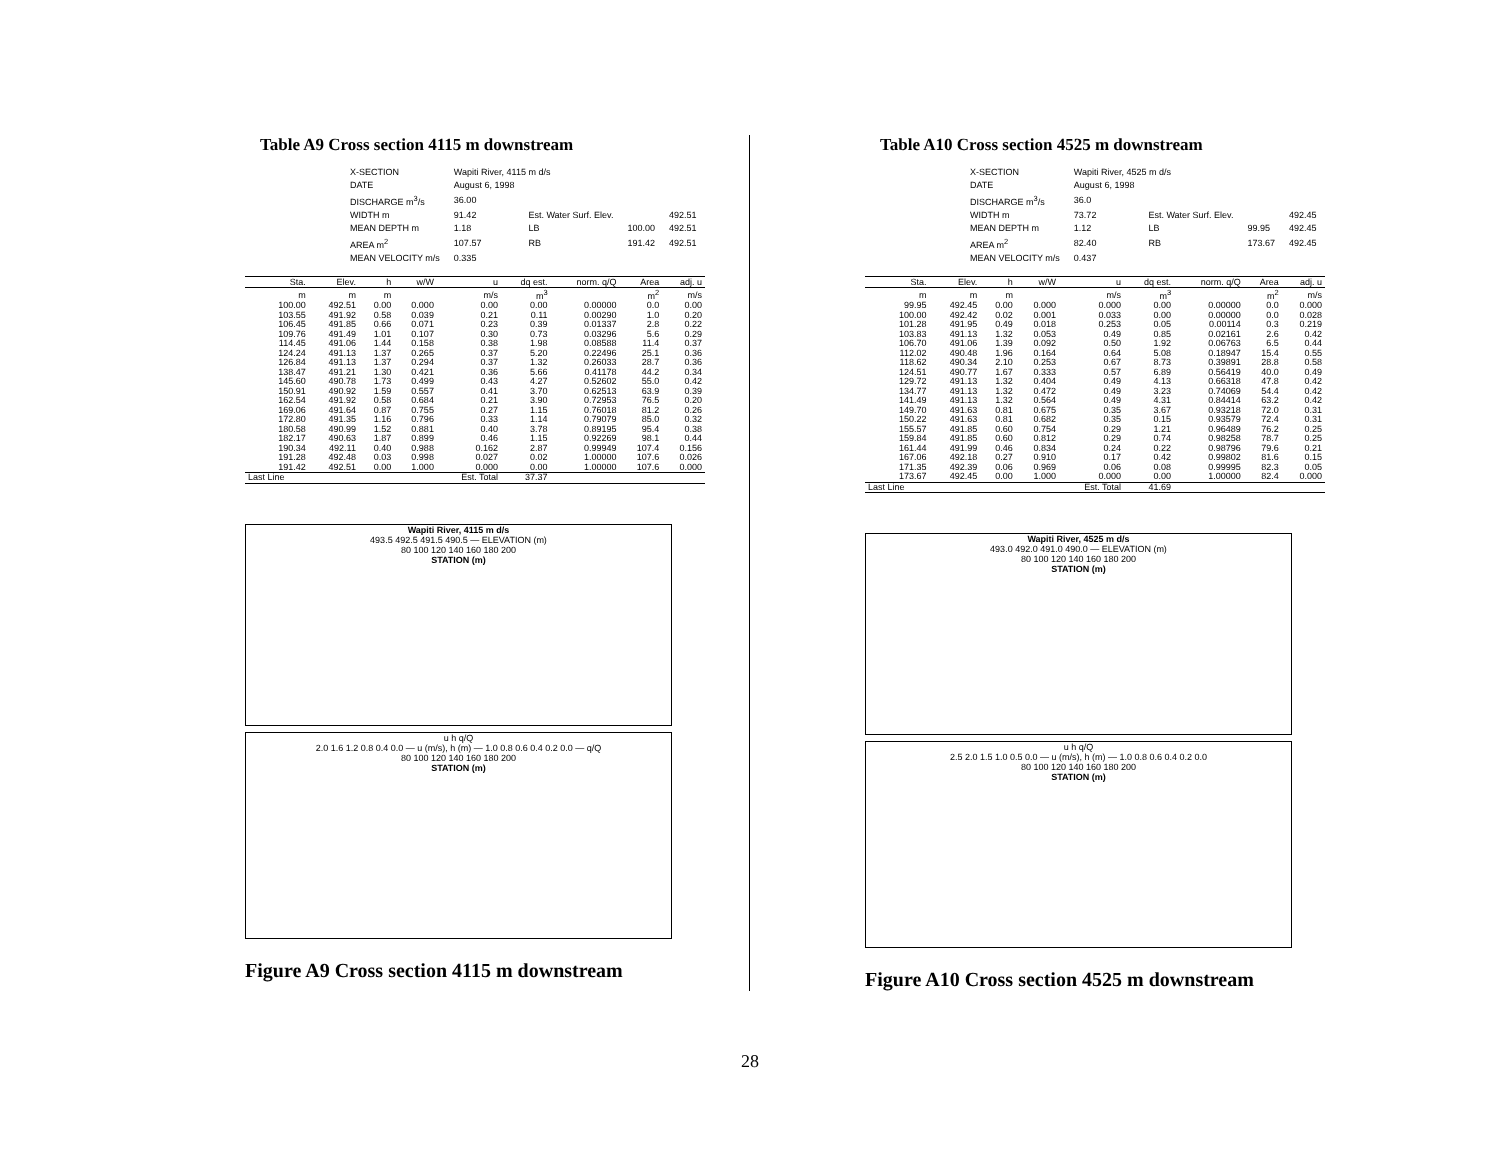Table A9 Cross section 4115 m downstream
| X-SECTION | Wapiti River, 4115 m d/s | | | |
| DATE | August 6, 1998 | | | |
| DISCHARGE m<sup>3</sup>/s | 36.00 | | | |
| WIDTH m | 91.42 | Est. Water Surf. Elev. | | 492.51 |
| MEAN DEPTH m | 1.18 | LB | 100.00 | 492.51 |
| AREA m<sup>2</sup> | 107.57 | RB | 191.42 | 492.51 |
| MEAN VELOCITY m/s | 0.335 | | | |
| Sta. | Elev. | h | w/W | u | dq est. | norm. q/Q | Area | adj. u |
| --- | --- | --- | --- | --- | --- | --- | --- | --- |
| m | m | m | | m/s | m<sup>3</sup> | | m<sup>2</sup> | m/s |
| 100.00 | 492.51 | 0.00 | 0.000 | 0.00 | 0.00 | 0.00000 | 0.0 | 0.00 |
| 103.55 | 491.92 | 0.58 | 0.039 | 0.21 | 0.11 | 0.00290 | 1.0 | 0.20 |
| 106.45 | 491.85 | 0.66 | 0.071 | 0.23 | 0.39 | 0.01337 | 2.8 | 0.22 |
| 109.76 | 491.49 | 1.01 | 0.107 | 0.30 | 0.73 | 0.03296 | 5.6 | 0.29 |
| 114.45 | 491.06 | 1.44 | 0.158 | 0.38 | 1.98 | 0.08588 | 11.4 | 0.37 |
| 124.24 | 491.13 | 1.37 | 0.265 | 0.37 | 5.20 | 0.22496 | 25.1 | 0.36 |
| 126.84 | 491.13 | 1.37 | 0.294 | 0.37 | 1.32 | 0.26033 | 28.7 | 0.36 |
| 138.47 | 491.21 | 1.30 | 0.421 | 0.36 | 5.66 | 0.41178 | 44.2 | 0.34 |
| 145.60 | 490.78 | 1.73 | 0.499 | 0.43 | 4.27 | 0.52602 | 55.0 | 0.42 |
| 150.91 | 490.92 | 1.59 | 0.557 | 0.41 | 3.70 | 0.62513 | 63.9 | 0.39 |
| 162.54 | 491.92 | 0.58 | 0.684 | 0.21 | 3.90 | 0.72953 | 76.5 | 0.20 |
| 169.06 | 491.64 | 0.87 | 0.755 | 0.27 | 1.15 | 0.76018 | 81.2 | 0.26 |
| 172.80 | 491.35 | 1.16 | 0.796 | 0.33 | 1.14 | 0.79079 | 85.0 | 0.32 |
| 180.58 | 490.99 | 1.52 | 0.881 | 0.40 | 3.78 | 0.89195 | 95.4 | 0.38 |
| 182.17 | 490.63 | 1.87 | 0.899 | 0.46 | 1.15 | 0.92269 | 98.1 | 0.44 |
| 190.34 | 492.11 | 0.40 | 0.988 | 0.162 | 2.87 | 0.99949 | 107.4 | 0.156 |
| 191.28 | 492.48 | 0.03 | 0.998 | 0.027 | 0.02 | 1.00000 | 107.6 | 0.026 |
| 191.42 | 492.51 | 0.00 | 1.000 | 0.000 | 0.00 | 1.00000 | 107.6 | 0.000 |
| Last Line | | | | Est. Total | 37.37 | | | |
Wapiti River, 4115 m d/s
493.5 492.5 491.5 490.5 — ELEVATION (m)
80 100 120 140 160 180 200
STATION (m)
u h q/Q
2.0 1.6 1.2 0.8 0.4 0.0 — u (m/s), h (m) — 1.0 0.8 0.6 0.4 0.2 0.0 — q/Q
80 100 120 140 160 180 200
STATION (m)
Figure A9 Cross section 4115 m downstream
Table A10 Cross section 4525 m downstream
| X-SECTION | Wapiti River, 4525 m d/s | | | |
| DATE | August 6, 1998 | | | |
| DISCHARGE m<sup>3</sup>/s | 36.0 | | | |
| WIDTH m | 73.72 | Est. Water Surf. Elev. | | 492.45 |
| MEAN DEPTH m | 1.12 | LB | 99.95 | 492.45 |
| AREA m<sup>2</sup> | 82.40 | RB | 173.67 | 492.45 |
| MEAN VELOCITY m/s | 0.437 | | | |
| Sta. | Elev. | h | w/W | u | dq est. | norm. q/Q | Area | adj. u |
| --- | --- | --- | --- | --- | --- | --- | --- | --- |
| m | m | m | | m/s | m<sup>3</sup> | | m<sup>2</sup> | m/s |
| 99.95 | 492.45 | 0.00 | 0.000 | 0.000 | 0.00 | 0.00000 | 0.0 | 0.000 |
| 100.00 | 492.42 | 0.02 | 0.001 | 0.033 | 0.00 | 0.00000 | 0.0 | 0.028 |
| 101.28 | 491.95 | 0.49 | 0.018 | 0.253 | 0.05 | 0.00114 | 0.3 | 0.219 |
| 103.83 | 491.13 | 1.32 | 0.053 | 0.49 | 0.85 | 0.02161 | 2.6 | 0.42 |
| 106.70 | 491.06 | 1.39 | 0.092 | 0.50 | 1.92 | 0.06763 | 6.5 | 0.44 |
| 112.02 | 490.48 | 1.96 | 0.164 | 0.64 | 5.08 | 0.18947 | 15.4 | 0.55 |
| 118.62 | 490.34 | 2.10 | 0.253 | 0.67 | 8.73 | 0.39891 | 28.8 | 0.58 |
| 124.51 | 490.77 | 1.67 | 0.333 | 0.57 | 6.89 | 0.56419 | 40.0 | 0.49 |
| 129.72 | 491.13 | 1.32 | 0.404 | 0.49 | 4.13 | 0.66318 | 47.8 | 0.42 |
| 134.77 | 491.13 | 1.32 | 0.472 | 0.49 | 3.23 | 0.74069 | 54.4 | 0.42 |
| 141.49 | 491.13 | 1.32 | 0.564 | 0.49 | 4.31 | 0.84414 | 63.2 | 0.42 |
| 149.70 | 491.63 | 0.81 | 0.675 | 0.35 | 3.67 | 0.93218 | 72.0 | 0.31 |
| 150.22 | 491.63 | 0.81 | 0.682 | 0.35 | 0.15 | 0.93579 | 72.4 | 0.31 |
| 155.57 | 491.85 | 0.60 | 0.754 | 0.29 | 1.21 | 0.96489 | 76.2 | 0.25 |
| 159.84 | 491.85 | 0.60 | 0.812 | 0.29 | 0.74 | 0.98258 | 78.7 | 0.25 |
| 161.44 | 491.99 | 0.46 | 0.834 | 0.24 | 0.22 | 0.98796 | 79.6 | 0.21 |
| 167.06 | 492.18 | 0.27 | 0.910 | 0.17 | 0.42 | 0.99802 | 81.6 | 0.15 |
| 171.35 | 492.39 | 0.06 | 0.969 | 0.06 | 0.08 | 0.99995 | 82.3 | 0.05 |
| 173.67 | 492.45 | 0.00 | 1.000 | 0.000 | 0.00 | 1.00000 | 82.4 | 0.000 |
| Last Line | | | | Est. Total | 41.69 | | | |
Wapiti River, 4525 m d/s
493.0 492.0 491.0 490.0 — ELEVATION (m)
80 100 120 140 160 180 200
STATION (m)
u h q/Q
2.5 2.0 1.5 1.0 0.5 0.0 — u (m/s), h (m) — 1.0 0.8 0.6 0.4 0.2 0.0
80 100 120 140 160 180 200
STATION (m)
Figure A10 Cross section 4525 m downstream
28